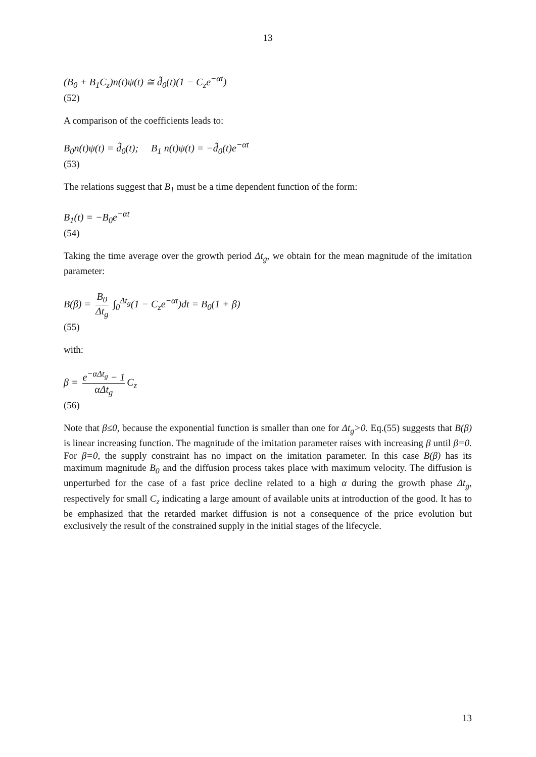13
(B<sub>0</sub> + B<sub>1</sub>C<sub>z</sub>)n(t)ψ(t) ≅ d̃<sub>0</sub>(t)(1 − C<sub>z</sub>e<sup>−αt</sup>)
(52)
A comparison of the coefficients leads to:
B<sub>0</sub>n(t)ψ(t) = d̃<sub>0</sub>(t); B<sub>1</sub> n(t)ψ(t) = −d̃<sub>0</sub>(t)e<sup>−αt</sup>
(53)
The relations suggest that B<sub>1</sub> must be a time dependent function of the form:
B<sub>1</sub>(t) = −B<sub>0</sub>e<sup>−αt</sup>
(54)
Taking the time average over the growth period Δt<sub>g</sub>, we obtain for the mean magnitude of the imitation parameter:
B(β) = B<sub>0</sub> Δt<sub>g</sub> ∫<sub>0</sub><sup>Δt<sub>g</sub></sup>(1 − C<sub>z</sub>e<sup>−αt</sup>)dt = B<sub>0</sub>(1 + β)
(55)
with:
β = e<sup>−αΔt<sub>g</sub></sup> − 1 αΔt<sub>g</sub> C<sub>z</sub>
(56)
Note that β≤0, because the exponential function is smaller than one for Δt<sub>g</sub>>0. Eq.(55) suggests that B(β) is linear increasing function. The magnitude of the imitation parameter raises with increasing β until β=0. For β=0, the supply constraint has no impact on the imitation parameter. In this case B(β) has its maximum magnitude B<sub>0</sub> and the diffusion process takes place with maximum velocity. The diffusion is unperturbed for the case of a fast price decline related to a high α during the growth phase Δt<sub>g</sub>, respectively for small C<sub>z</sub> indicating a large amount of available units at introduction of the good. It has to be emphasized that the retarded market diffusion is not a consequence of the price evolution but exclusively the result of the constrained supply in the initial stages of the lifecycle.
13